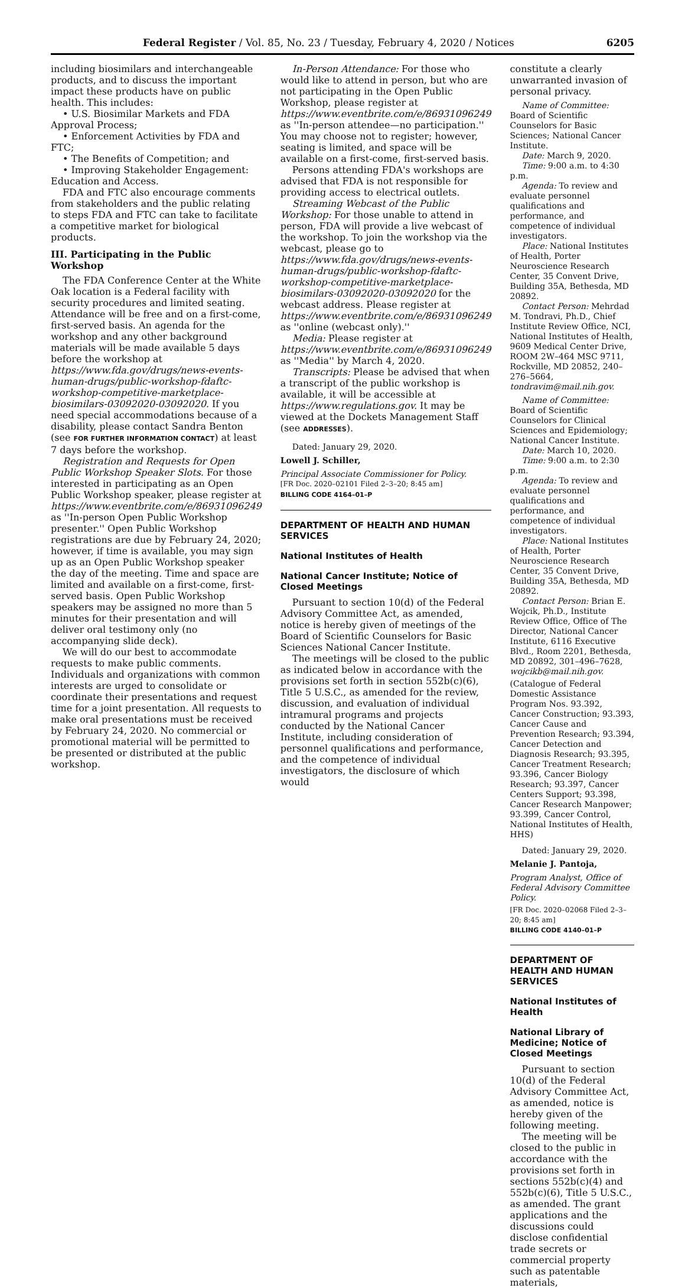Federal Register / Vol. 85, No. 23 / Tuesday, February 4, 2020 / Notices 6205
including biosimilars and interchangeable products, and to discuss the important impact these products have on public health. This includes:
• U.S. Biosimilar Markets and FDA Approval Process;
• Enforcement Activities by FDA and FTC;
• The Benefits of Competition; and
• Improving Stakeholder Engagement: Education and Access.
FDA and FTC also encourage comments from stakeholders and the public relating to steps FDA and FTC can take to facilitate a competitive market for biological products.
III. Participating in the Public Workshop
The FDA Conference Center at the White Oak location is a Federal facility with security procedures and limited seating. Attendance will be free and on a first-come, first-served basis. An agenda for the workshop and any other background materials will be made available 5 days before the workshop at https://www.fda.gov/drugs/news-events-human-drugs/public-workshop-fdaftc-workshop-competitive-marketplace-biosimilars-03092020-03092020. If you need special accommodations because of a disability, please contact Sandra Benton (see FOR FURTHER INFORMATION CONTACT) at least 7 days before the workshop.
Registration and Requests for Open Public Workshop Speaker Slots. For those interested in participating as an Open Public Workshop speaker, please register at https://www.eventbrite.com/e/86931096249 as ''In-person Open Public Workshop presenter.'' Open Public Workshop registrations are due by February 24, 2020; however, if time is available, you may sign up as an Open Public Workshop speaker the day of the meeting. Time and space are limited and available on a first-come, first-served basis. Open Public Workshop speakers may be assigned no more than 5 minutes for their presentation and will deliver oral testimony only (no accompanying slide deck).
We will do our best to accommodate requests to make public comments. Individuals and organizations with common interests are urged to consolidate or coordinate their presentations and request time for a joint presentation. All requests to make oral presentations must be received by February 24, 2020. No commercial or promotional material will be permitted to be presented or distributed at the public workshop.
In-Person Attendance: For those who would like to attend in person, but who are not participating in the Open Public Workshop, please register at https://www.eventbrite.com/e/86931096249 as ''In-person attendee—no participation.'' You may choose not to register; however, seating is limited, and space will be available on a first-come, first-served basis.
Persons attending FDA's workshops are advised that FDA is not responsible for providing access to electrical outlets.
Streaming Webcast of the Public Workshop: For those unable to attend in person, FDA will provide a live webcast of the workshop. To join the workshop via the webcast, please go to https://www.fda.gov/drugs/news-events-human-drugs/public-workshop-fdaftc-workshop-competitive-marketplace-biosimilars-03092020-03092020 for the webcast address. Please register at https://www.eventbrite.com/e/86931096249 as ''online (webcast only).''
Media: Please register at https://www.eventbrite.com/e/86931096249 as ''Media'' by March 4, 2020.
Transcripts: Please be advised that when a transcript of the public workshop is available, it will be accessible at https://www.regulations.gov. It may be viewed at the Dockets Management Staff (see ADDRESSES).
Dated: January 29, 2020.
Lowell J. Schiller,
Principal Associate Commissioner for Policy.
[FR Doc. 2020–02101 Filed 2–3–20; 8:45 am]
BILLING CODE 4164–01–P
DEPARTMENT OF HEALTH AND HUMAN SERVICES
National Institutes of Health
National Cancer Institute; Notice of Closed Meetings
Pursuant to section 10(d) of the Federal Advisory Committee Act, as amended, notice is hereby given of meetings of the Board of Scientific Counselors for Basic Sciences National Cancer Institute.
The meetings will be closed to the public as indicated below in accordance with the provisions set forth in section 552b(c)(6), Title 5 U.S.C., as amended for the review, discussion, and evaluation of individual intramural programs and projects conducted by the National Cancer Institute, including consideration of personnel qualifications and performance, and the competence of individual investigators, the disclosure of which would
constitute a clearly unwarranted invasion of personal privacy.
Name of Committee: Board of Scientific Counselors for Basic Sciences; National Cancer Institute.
Date: March 9, 2020.
Time: 9:00 a.m. to 4:30 p.m.
Agenda: To review and evaluate personnel qualifications and performance, and competence of individual investigators.
Place: National Institutes of Health, Porter Neuroscience Research Center, 35 Convent Drive, Building 35A, Bethesda, MD 20892.
Contact Person: Mehrdad M. Tondravi, Ph.D., Chief Institute Review Office, NCI, National Institutes of Health, 9609 Medical Center Drive, ROOM 2W–464 MSC 9711, Rockville, MD 20852, 240–276–5664, tondravim@mail.nih.gov.
Name of Committee: Board of Scientific Counselors for Clinical Sciences and Epidemiology; National Cancer Institute.
Date: March 10, 2020.
Time: 9:00 a.m. to 2:30 p.m.
Agenda: To review and evaluate personnel qualifications and performance, and competence of individual investigators.
Place: National Institutes of Health, Porter Neuroscience Research Center, 35 Convent Drive, Building 35A, Bethesda, MD 20892.
Contact Person: Brian E. Wojcik, Ph.D., Institute Review Office, Office of The Director, National Cancer Institute, 6116 Executive Blvd., Room 2201, Bethesda, MD 20892, 301–496–7628, wojcikb@mail.nih.gov.
(Catalogue of Federal Domestic Assistance Program Nos. 93.392, Cancer Construction; 93.393, Cancer Cause and Prevention Research; 93.394, Cancer Detection and Diagnosis Research; 93.395, Cancer Treatment Research; 93.396, Cancer Biology Research; 93.397, Cancer Centers Support; 93.398, Cancer Research Manpower; 93.399, Cancer Control, National Institutes of Health, HHS)
Dated: January 29, 2020.
Melanie J. Pantoja,
Program Analyst, Office of Federal Advisory Committee Policy.
[FR Doc. 2020–02068 Filed 2–3–20; 8:45 am]
BILLING CODE 4140–01–P
DEPARTMENT OF HEALTH AND HUMAN SERVICES
National Institutes of Health
National Library of Medicine; Notice of Closed Meetings
Pursuant to section 10(d) of the Federal Advisory Committee Act, as amended, notice is hereby given of the following meeting.
The meeting will be closed to the public in accordance with the provisions set forth in sections 552b(c)(4) and 552b(c)(6), Title 5 U.S.C., as amended. The grant applications and the discussions could disclose confidential trade secrets or commercial property such as patentable materials,